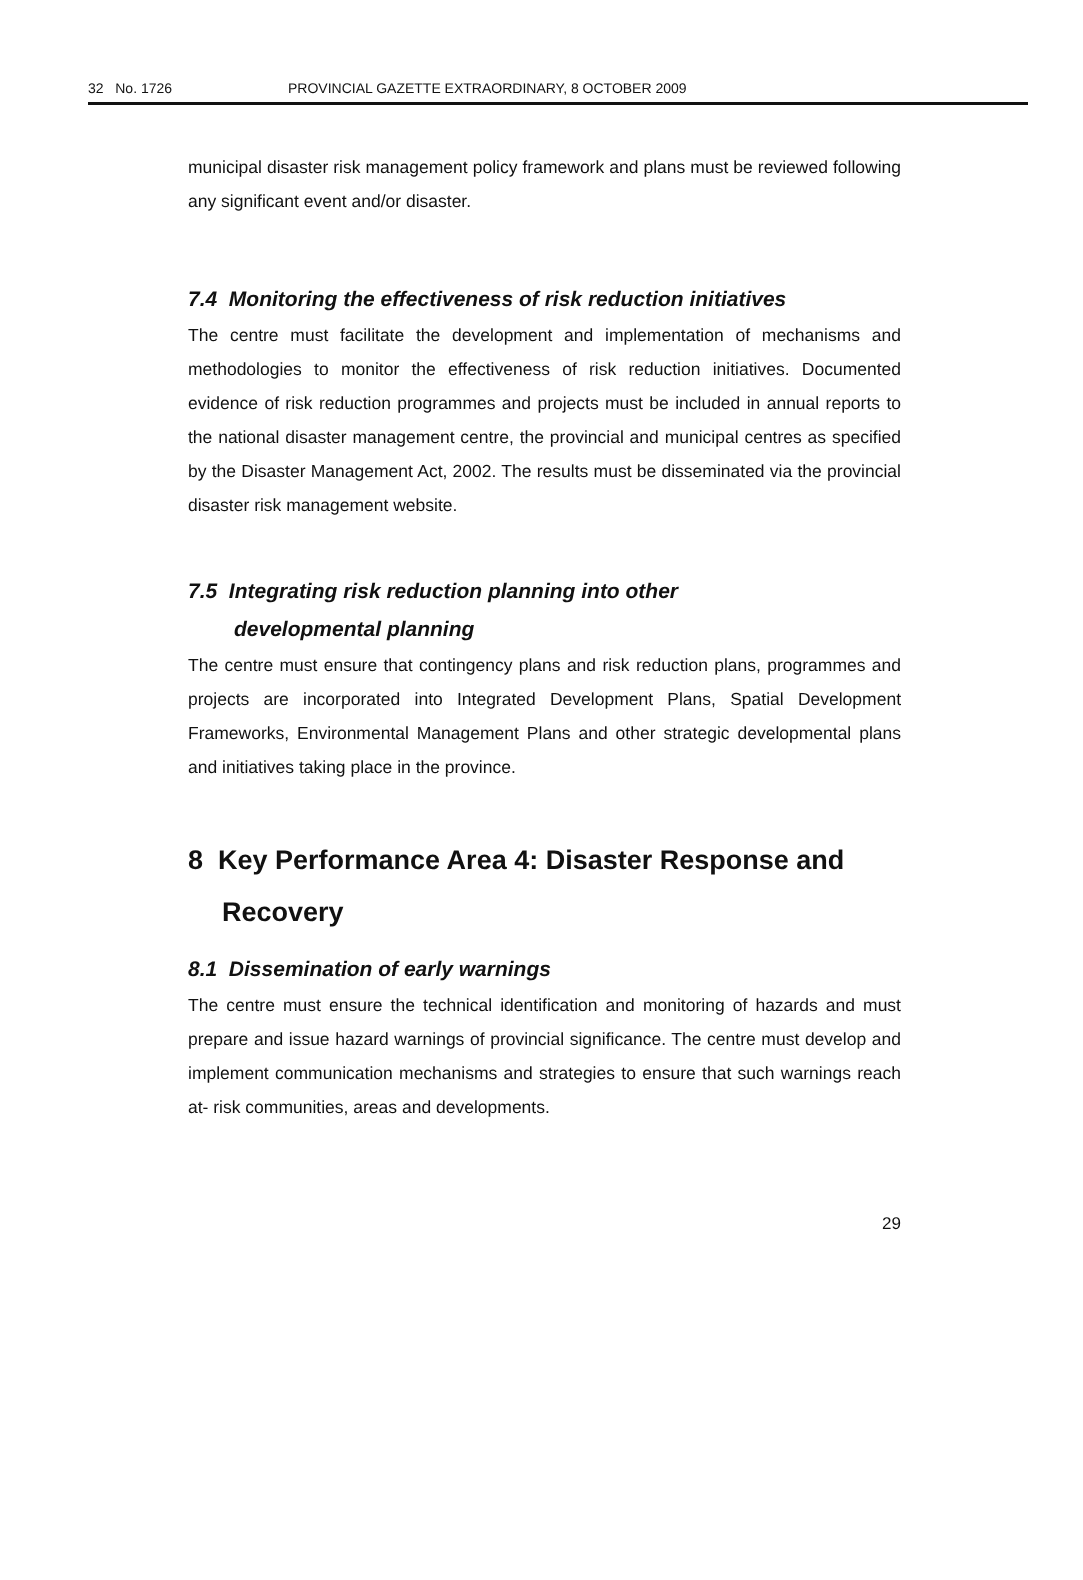32 No. 1726 PROVINCIAL GAZETTE EXTRAORDINARY, 8 OCTOBER 2009
municipal disaster risk management policy framework and plans must be reviewed following any significant event and/or disaster.
7.4 Monitoring the effectiveness of risk reduction initiatives
The centre must facilitate the development and implementation of mechanisms and methodologies to monitor the effectiveness of risk reduction initiatives. Documented evidence of risk reduction programmes and projects must be included in annual reports to the national disaster management centre, the provincial and municipal centres as specified by the Disaster Management Act, 2002. The results must be disseminated via the provincial disaster risk management website.
7.5 Integrating risk reduction planning into other
developmental planning
The centre must ensure that contingency plans and risk reduction plans, programmes and projects are incorporated into Integrated Development Plans, Spatial Development Frameworks, Environmental Management Plans and other strategic developmental plans and initiatives taking place in the province.
8 Key Performance Area 4: Disaster Response and
Recovery
8.1 Dissemination of early warnings
The centre must ensure the technical identification and monitoring of hazards and must prepare and issue hazard warnings of provincial significance. The centre must develop and implement communication mechanisms and strategies to ensure that such warnings reach at- risk communities, areas and developments.
29